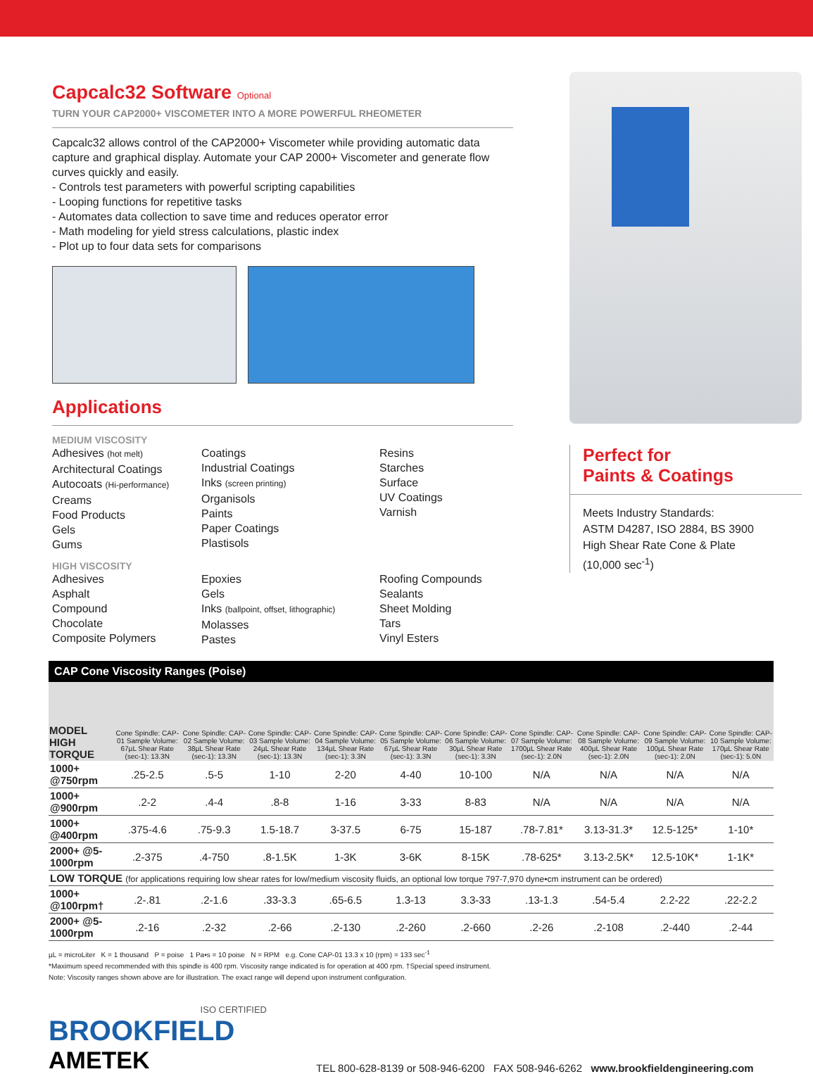Capcalc32 Software Optional
TURN YOUR CAP2000+ VISCOMETER INTO A MORE POWERFUL RHEOMETER
Capcalc32 allows control of the CAP2000+ Viscometer while providing automatic data capture and graphical display. Automate your CAP 2000+ Viscometer and generate flow curves quickly and easily.
- Controls test parameters with powerful scripting capabilities
- Looping functions for repetitive tasks
- Automates data collection to save time and reduces operator error
- Math modeling for yield stress calculations, plastic index
- Plot up to four data sets for comparisons
Applications
MEDIUM VISCOSITY
Adhesives (hot melt)
Architectural Coatings
Autocoats (Hi-performance)
Creams
Food Products
Gels
Gums
Coatings
Industrial Coatings
Inks (screen printing)
Organisols
Paints
Paper Coatings
Plastisols
Resins
Starches
Surface
UV Coatings
Varnish
HIGH VISCOSITY
Adhesives
Asphalt
Compound
Chocolate
Composite Polymers
Epoxies
Gels
Inks (ballpoint, offset, lithographic)
Molasses
Pastes
Roofing Compounds
Sealants
Sheet Molding
Tars
Vinyl Esters
Perfect for
Paints & Coatings
Meets Industry Standards:
ASTM D4287, ISO 2884, BS 3900
High Shear Rate Cone & Plate
(10,000 sec<sup>-1</sup>)
CAP Cone Viscosity Ranges (Poise)
| MODEL HIGH TORQUE | Cone Spindle: CAP-01 Sample Volume: 67µL Shear Rate (sec-1): 13.3N | Cone Spindle: CAP-02 Sample Volume: 38µL Shear Rate (sec-1): 13.3N | Cone Spindle: CAP-03 Sample Volume: 24µL Shear Rate (sec-1): 13.3N | Cone Spindle: CAP-04 Sample Volume: 134µL Shear Rate (sec-1): 3.3N | Cone Spindle: CAP-05 Sample Volume: 67µL Shear Rate (sec-1): 3.3N | Cone Spindle: CAP-06 Sample Volume: 30µL Shear Rate (sec-1): 3.3N | Cone Spindle: CAP-07 Sample Volume: 1700µL Shear Rate (sec-1): 2.0N | Cone Spindle: CAP-08 Sample Volume: 400µL Shear Rate (sec-1): 2.0N | Cone Spindle: CAP-09 Sample Volume: 100µL Shear Rate (sec-1): 2.0N | Cone Spindle: CAP-10 Sample Volume: 170µL Shear Rate (sec-1): 5.0N |
| --- | --- | --- | --- | --- | --- | --- | --- | --- | --- | --- |
| 1000+ @750rpm | .25-2.5 | .5-5 | 1-10 | 2-20 | 4-40 | 10-100 | N/A | N/A | N/A | N/A |
| 1000+ @900rpm | .2-2 | .4-4 | .8-8 | 1-16 | 3-33 | 8-83 | N/A | N/A | N/A | N/A |
| 1000+ @400rpm | .375-4.6 | .75-9.3 | 1.5-18.7 | 3-37.5 | 6-75 | 15-187 | .78-7.81* | 3.13-31.3* | 12.5-125* | 1-10* |
| 2000+ @5-1000rpm | .2-375 | .4-750 | .8-1.5K | 1-3K | 3-6K | 8-15K | .78-625* | 3.13-2.5K* | 12.5-10K* | 1-1K* |
| LOW TORQUE (for applications requiring low shear rates for low/medium viscosity fluids, an optional low torque 797-7,970 dyne•cm instrument can be ordered) | | | | | | | | | | |
| 1000+ @100rpm† | .2-.81 | .2-1.6 | .33-3.3 | .65-6.5 | 1.3-13 | 3.3-33 | .13-1.3 | .54-5.4 | 2.2-22 | .22-2.2 |
| 2000+ @5-1000rpm | .2-16 | .2-32 | .2-66 | .2-130 | .2-260 | .2-660 | .2-26 | .2-108 | .2-440 | .2-44 |
µL = microLiter K = 1 thousand P = poise 1 Pa•s = 10 poise N = RPM e.g. Cone CAP-01 13.3 x 10 (rpm) = 133 sec<sup>-1</sup>
*Maximum speed recommended with this spindle is 400 rpm. Viscosity range indicated is for operation at 400 rpm. †Special speed instrument.
Note: Viscosity ranges shown above are for illustration. The exact range will depend upon instrument configuration.
ISO CERTIFIED
BROOKFIELD
AMETEK
TEL 800-628-8139 or 508-946-6200 FAX 508-946-6262 www.brookfieldengineering.com